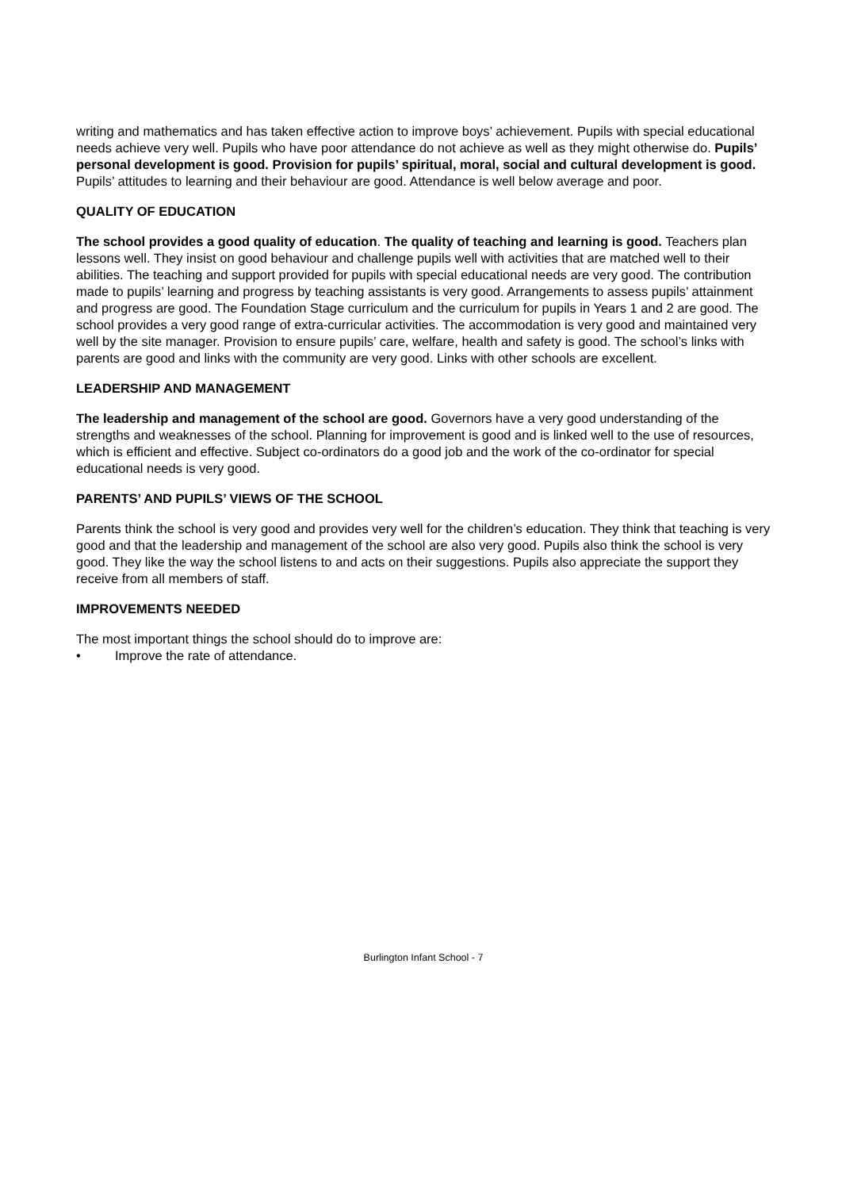writing and mathematics and has taken effective action to improve boys’ achievement. Pupils with special educational needs achieve very well. Pupils who have poor attendance do not achieve as well as they might otherwise do. Pupils’ personal development is good. Provision for pupils’ spiritual, moral, social and cultural development is good. Pupils’ attitudes to learning and their behaviour are good. Attendance is well below average and poor.
QUALITY OF EDUCATION
The school provides a good quality of education. The quality of teaching and learning is good. Teachers plan lessons well. They insist on good behaviour and challenge pupils well with activities that are matched well to their abilities. The teaching and support provided for pupils with special educational needs are very good. The contribution made to pupils’ learning and progress by teaching assistants is very good. Arrangements to assess pupils’ attainment and progress are good. The Foundation Stage curriculum and the curriculum for pupils in Years 1 and 2 are good. The school provides a very good range of extra-curricular activities. The accommodation is very good and maintained very well by the site manager. Provision to ensure pupils’ care, welfare, health and safety is good. The school’s links with parents are good and links with the community are very good. Links with other schools are excellent.
LEADERSHIP AND MANAGEMENT
The leadership and management of the school are good. Governors have a very good understanding of the strengths and weaknesses of the school. Planning for improvement is good and is linked well to the use of resources, which is efficient and effective. Subject co-ordinators do a good job and the work of the co-ordinator for special educational needs is very good.
PARENTS’ AND PUPILS’ VIEWS OF THE SCHOOL
Parents think the school is very good and provides very well for the children’s education. They think that teaching is very good and that the leadership and management of the school are also very good. Pupils also think the school is very good. They like the way the school listens to and acts on their suggestions. Pupils also appreciate the support they receive from all members of staff.
IMPROVEMENTS NEEDED
The most important things the school should do to improve are:
• Improve the rate of attendance.
Burlington Infant School - 7